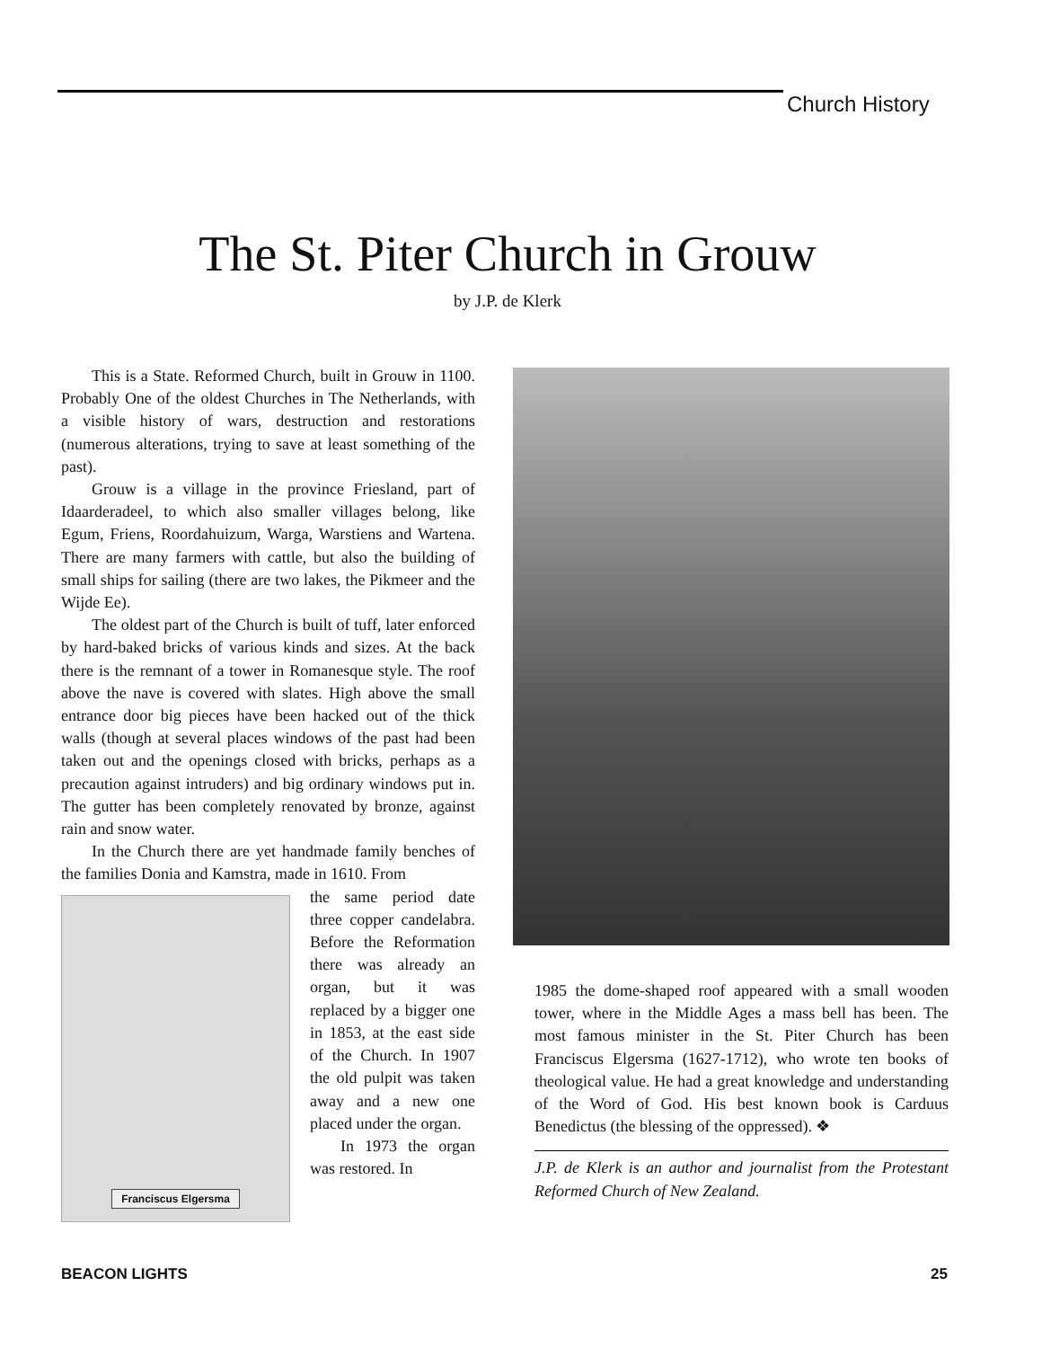Church History
The St. Piter Church in Grouw
by J.P. de Klerk
This is a State. Reformed Church, built in Grouw in 1100. Probably One of the oldest Churches in The Netherlands, with a visible history of wars, destruction and restorations (numerous alterations, trying to save at least something of the past).
Grouw is a village in the province Friesland, part of Idaarderadeel, to which also smaller villages belong, like Egum, Friens, Roordahuizum, Warga, Warstiens and Wartena. There are many farmers with cattle, but also the building of small ships for sailing (there are two lakes, the Pikmeer and the Wijde Ee).
The oldest part of the Church is built of tuff, later enforced by hard-baked bricks of various kinds and sizes. At the back there is the remnant of a tower in Romanesque style. The roof above the nave is covered with slates. High above the small entrance door big pieces have been hacked out of the thick walls (though at several places windows of the past had been taken out and the openings closed with bricks, perhaps as a precaution against intruders) and big ordinary windows put in. The gutter has been completely renovated by bronze, against rain and snow water.
In the Church there are yet handmade family benches of the families Donia and Kamstra, made in 1610. From
Franciscus Elgersma
the same period date three copper candelabra. Before the Reformation there was already an organ, but it was replaced by a bigger one in 1853, at the east side of the Church. In 1907 the old pulpit was taken away and a new one placed under the organ.
In 1973 the organ was restored. In
1985 the dome-shaped roof appeared with a small wooden tower, where in the Middle Ages a mass bell has been. The most famous minister in the St. Piter Church has been Franciscus Elgersma (1627-1712), who wrote ten books of theological value. He had a great knowledge and understanding of the Word of God. His best known book is Carduus Benedictus (the blessing of the oppressed). ❖
J.P. de Klerk is an author and journalist from the Protestant Reformed Church of New Zealand.
BEACON LIGHTS 25